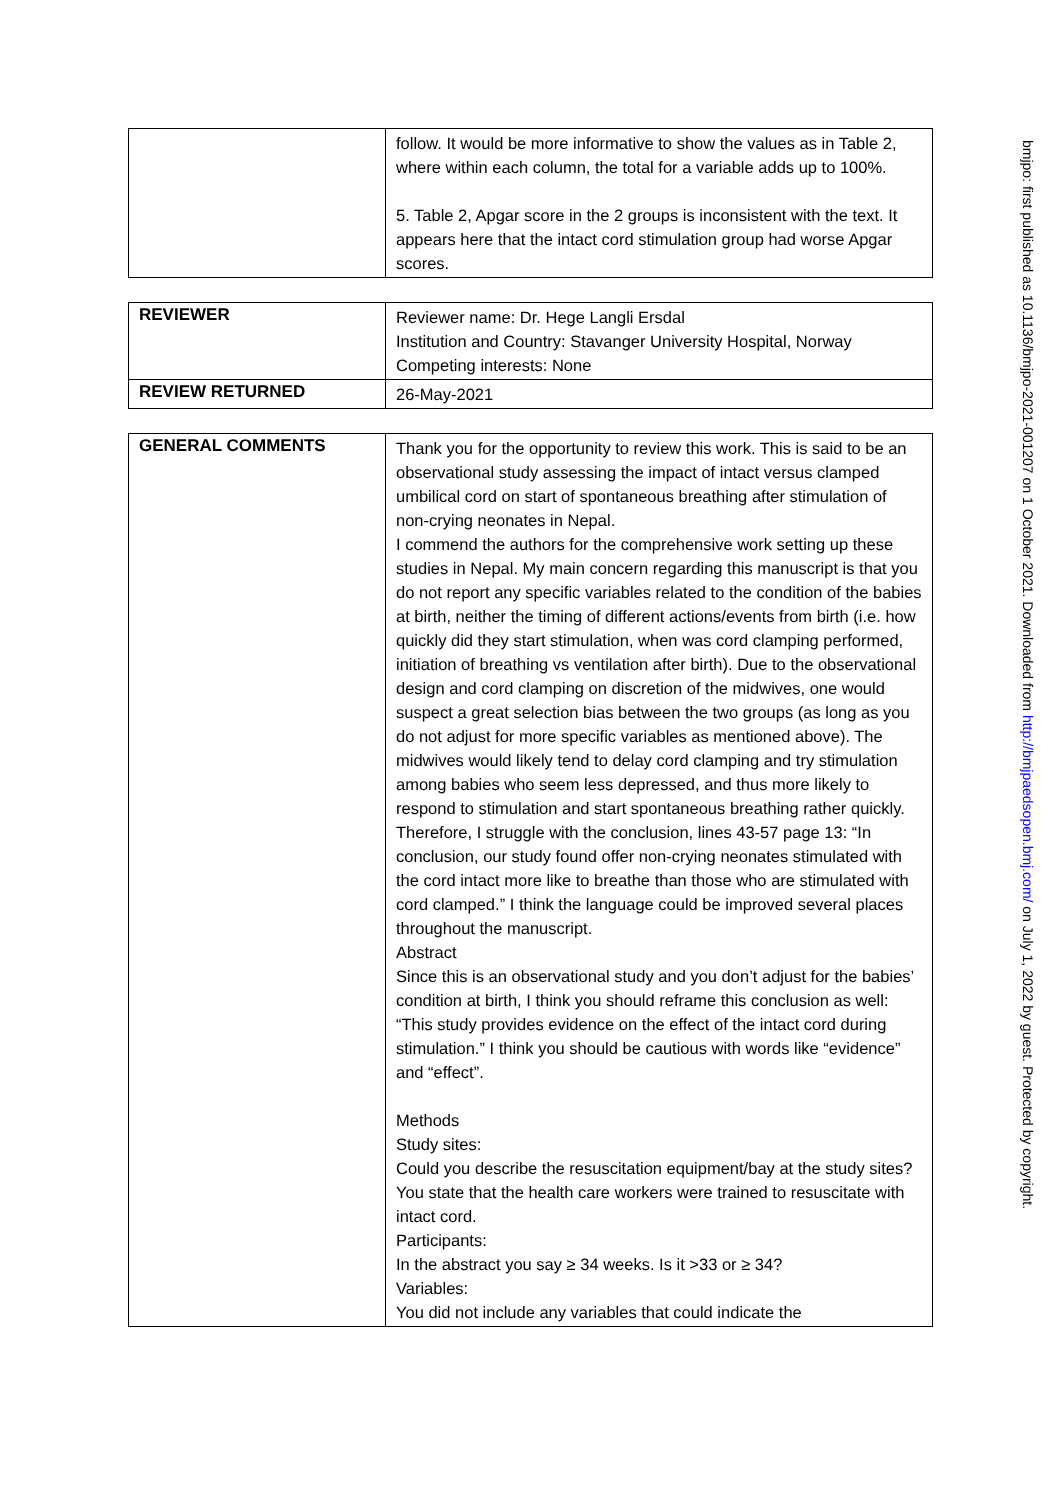| | follow. It would be more informative to show the values as in Table 2, where within each column, the total for a variable adds up to 100%. 5. Table 2, Apgar score in the 2 groups is inconsistent with the text. It appears here that the intact cord stimulation group had worse Apgar scores. |
| REVIEWER | Reviewer name: Dr. Hege Langli Ersdal Institution and Country: Stavanger University Hospital, Norway Competing interests: None |
| REVIEW RETURNED | 26-May-2021 |
| GENERAL COMMENTS | Thank you for the opportunity to review this work. This is said to be an observational study assessing the impact of intact versus clamped umbilical cord on start of spontaneous breathing after stimulation of non-crying neonates in Nepal. I commend the authors for the comprehensive work setting up these studies in Nepal. My main concern regarding this manuscript is that you do not report any specific variables related to the condition of the babies at birth, neither the timing of different actions/events from birth (i.e. how quickly did they start stimulation, when was cord clamping performed, initiation of breathing vs ventilation after birth). Due to the observational design and cord clamping on discretion of the midwives, one would suspect a great selection bias between the two groups (as long as you do not adjust for more specific variables as mentioned above). The midwives would likely tend to delay cord clamping and try stimulation among babies who seem less depressed, and thus more likely to respond to stimulation and start spontaneous breathing rather quickly. Therefore, I struggle with the conclusion, lines 43-57 page 13: “In conclusion, our study found offer non-crying neonates stimulated with the cord intact more like to breathe than those who are stimulated with cord clamped.” I think the language could be improved several places throughout the manuscript. Abstract Since this is an observational study and you don’t adjust for the babies’ condition at birth, I think you should reframe this conclusion as well: “This study provides evidence on the effect of the intact cord during stimulation.” I think you should be cautious with words like “evidence” and “effect”. Methods Study sites: Could you describe the resuscitation equipment/bay at the study sites? You state that the health care workers were trained to resuscitate with intact cord. Participants: In the abstract you say ≥ 34 weeks. Is it >33 or ≥ 34? Variables: You did not include any variables that could indicate the |
bmjpo: first published as 10.1136/bmjpo-2021-001207 on 1 October 2021. Downloaded from http://bmjpaedsopen.bmj.com/ on July 1, 2022 by guest. Protected by copyright.